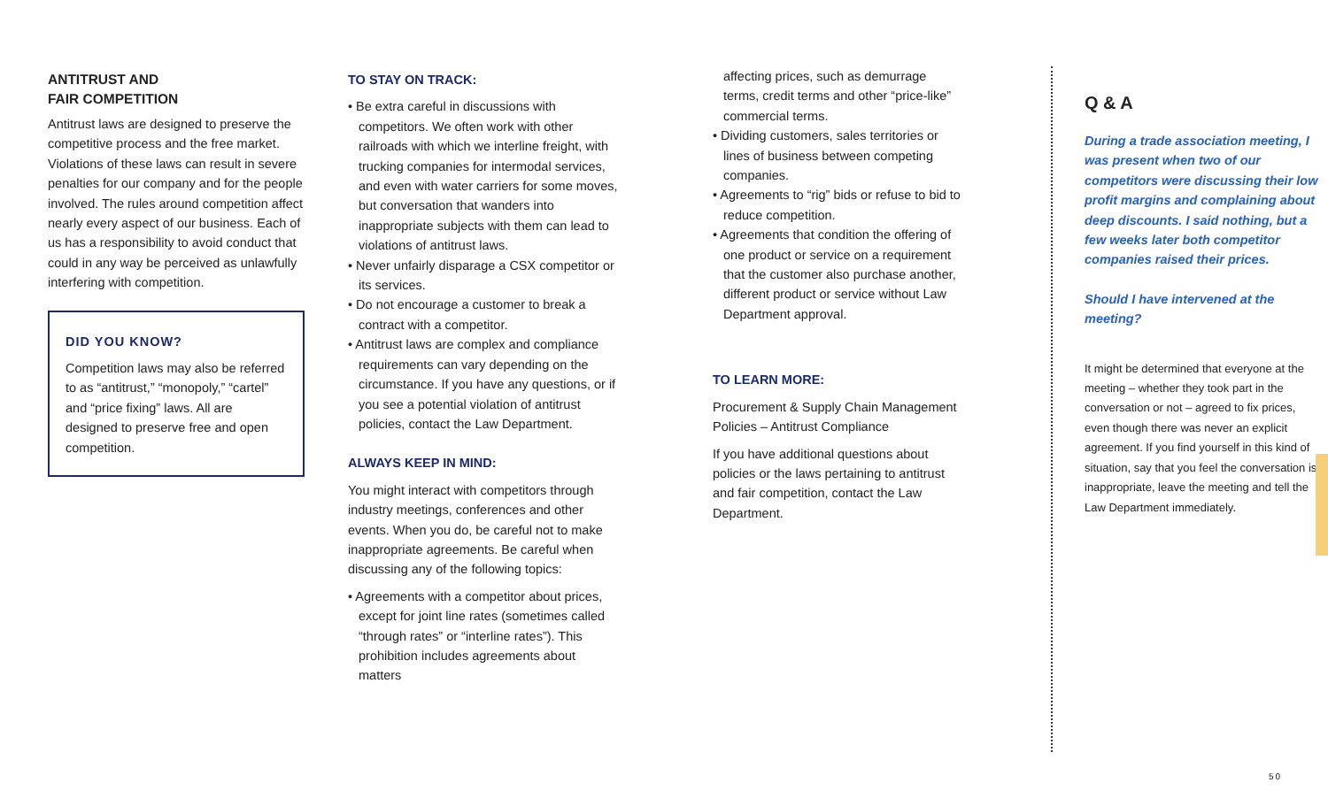ANTITRUST AND
FAIR COMPETITION
Antitrust laws are designed to preserve the competitive process and the free market. Violations of these laws can result in severe penalties for our company and for the people involved. The rules around competition affect nearly every aspect of our business. Each of us has a responsibility to avoid conduct that could in any way be perceived as unlawfully interfering with competition.
DID YOU KNOW?
Competition laws may also be referred to as “antitrust,” “monopoly,” “cartel” and “price fixing” laws. All are designed to preserve free and open competition.
TO STAY ON TRACK:
• Be extra careful in discussions with competitors. We often work with other railroads with which we interline freight, with trucking companies for intermodal services, and even with water carriers for some moves, but conversation that wanders into inappropriate subjects with them can lead to violations of antitrust laws.
• Never unfairly disparage a CSX competitor or its services.
• Do not encourage a customer to break a contract with a competitor.
• Antitrust laws are complex and compliance requirements can vary depending on the circumstance. If you have any questions, or if you see a potential violation of antitrust policies, contact the Law Department.
ALWAYS KEEP IN MIND:
You might interact with competitors through industry meetings, conferences and other events. When you do, be careful not to make inappropriate agreements. Be careful when discussing any of the following topics:
• Agreements with a competitor about prices, except for joint line rates (sometimes called “through rates” or “interline rates”). This prohibition includes agreements about matters
affecting prices, such as demurrage terms, credit terms and other “price-like” commercial terms.
• Dividing customers, sales territories or lines of business between competing companies.
• Agreements to “rig” bids or refuse to bid to reduce competition.
• Agreements that condition the offering of one product or service on a requirement that the customer also purchase another, different product or service without Law Department approval.
TO LEARN MORE:
Procurement & Supply Chain Management Policies – Antitrust Compliance
If you have additional questions about policies or the laws pertaining to antitrust and fair competition, contact the Law Department.
Q & A
During a trade association meeting, I was present when two of our competitors were discussing their low profit margins and complaining about deep discounts. I said nothing, but a few weeks later both competitor companies raised their prices.
Should I have intervened at the meeting?
It might be determined that everyone at the meeting – whether they took part in the conversation or not – agreed to fix prices, even though there was never an explicit agreement. If you find yourself in this kind of situation, say that you feel the conversation is inappropriate, leave the meeting and tell the Law Department immediately.
50